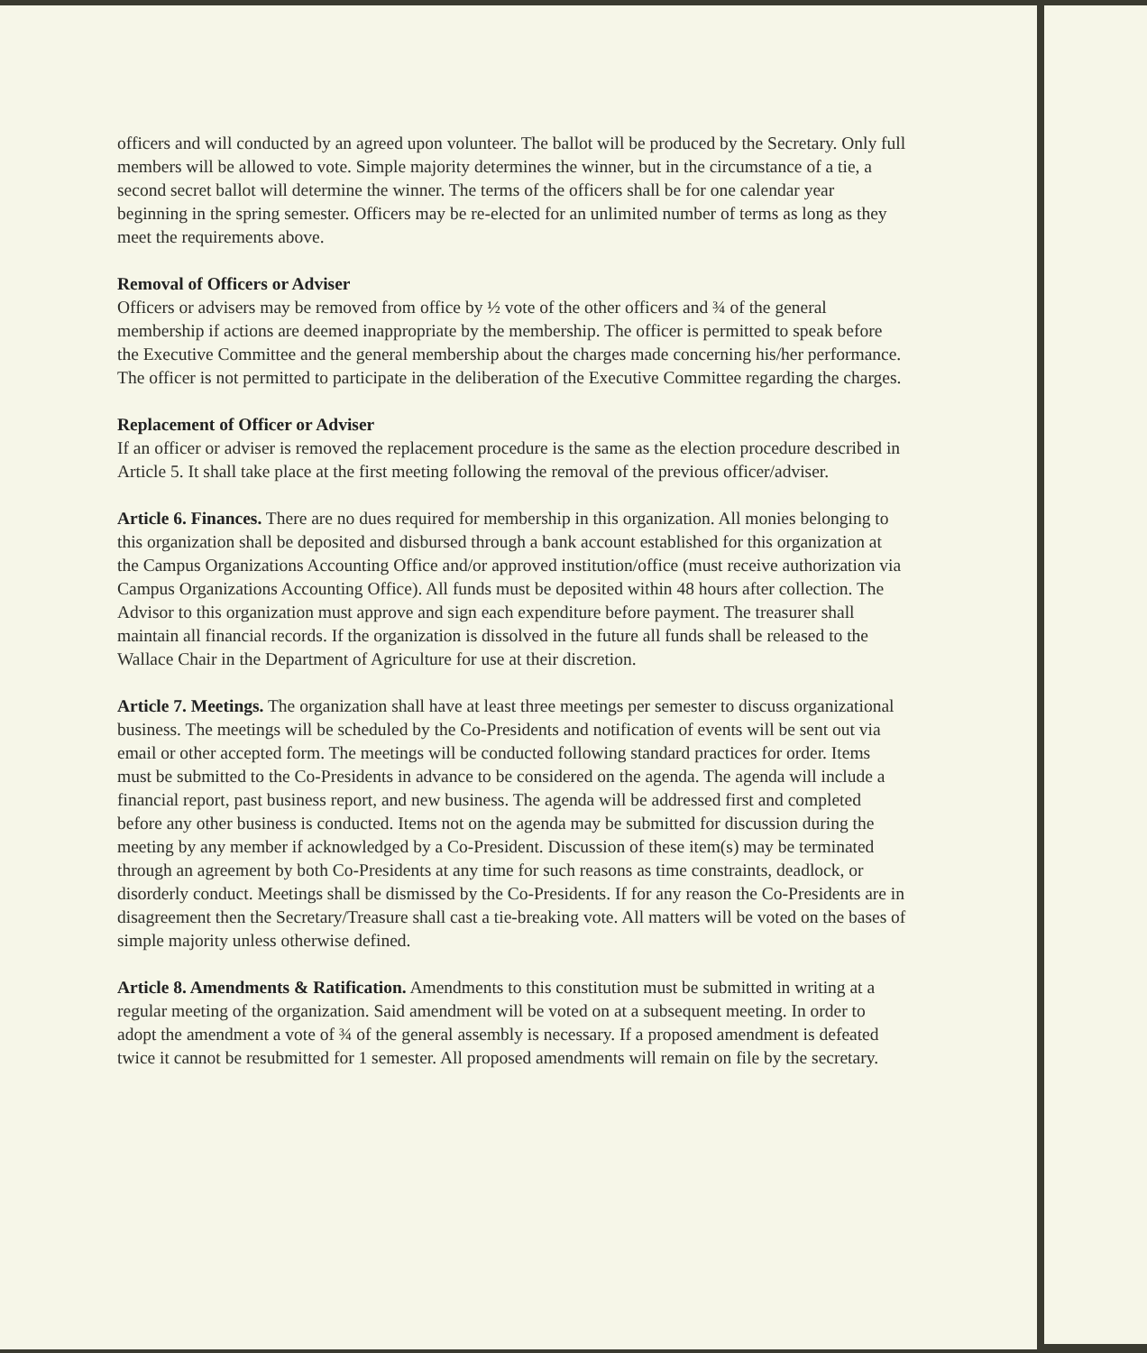officers and will conducted by an agreed upon volunteer. The ballot will be produced by the Secretary. Only full members will be allowed to vote. Simple majority determines the winner, but in the circumstance of a tie, a second secret ballot will determine the winner. The terms of the officers shall be for one calendar year beginning in the spring semester. Officers may be re-elected for an unlimited number of terms as long as they meet the requirements above.
Removal of Officers or Adviser
Officers or advisers may be removed from office by ½ vote of the other officers and ¾ of the general membership if actions are deemed inappropriate by the membership. The officer is permitted to speak before the Executive Committee and the general membership about the charges made concerning his/her performance. The officer is not permitted to participate in the deliberation of the Executive Committee regarding the charges.
Replacement of Officer or Adviser
If an officer or adviser is removed the replacement procedure is the same as the election procedure described in Article 5. It shall take place at the first meeting following the removal of the previous officer/adviser.
Article 6. Finances. There are no dues required for membership in this organization. All monies belonging to this organization shall be deposited and disbursed through a bank account established for this organization at the Campus Organizations Accounting Office and/or approved institution/office (must receive authorization via Campus Organizations Accounting Office). All funds must be deposited within 48 hours after collection. The Advisor to this organization must approve and sign each expenditure before payment. The treasurer shall maintain all financial records. If the organization is dissolved in the future all funds shall be released to the Wallace Chair in the Department of Agriculture for use at their discretion.
Article 7. Meetings. The organization shall have at least three meetings per semester to discuss organizational business. The meetings will be scheduled by the Co-Presidents and notification of events will be sent out via email or other accepted form. The meetings will be conducted following standard practices for order. Items must be submitted to the Co-Presidents in advance to be considered on the agenda. The agenda will include a financial report, past business report, and new business. The agenda will be addressed first and completed before any other business is conducted. Items not on the agenda may be submitted for discussion during the meeting by any member if acknowledged by a Co-President. Discussion of these item(s) may be terminated through an agreement by both Co-Presidents at any time for such reasons as time constraints, deadlock, or disorderly conduct. Meetings shall be dismissed by the Co-Presidents. If for any reason the Co-Presidents are in disagreement then the Secretary/Treasure shall cast a tie-breaking vote. All matters will be voted on the bases of simple majority unless otherwise defined.
Article 8. Amendments & Ratification. Amendments to this constitution must be submitted in writing at a regular meeting of the organization. Said amendment will be voted on at a subsequent meeting. In order to adopt the amendment a vote of ¾ of the general assembly is necessary. If a proposed amendment is defeated twice it cannot be resubmitted for 1 semester. All proposed amendments will remain on file by the secretary.